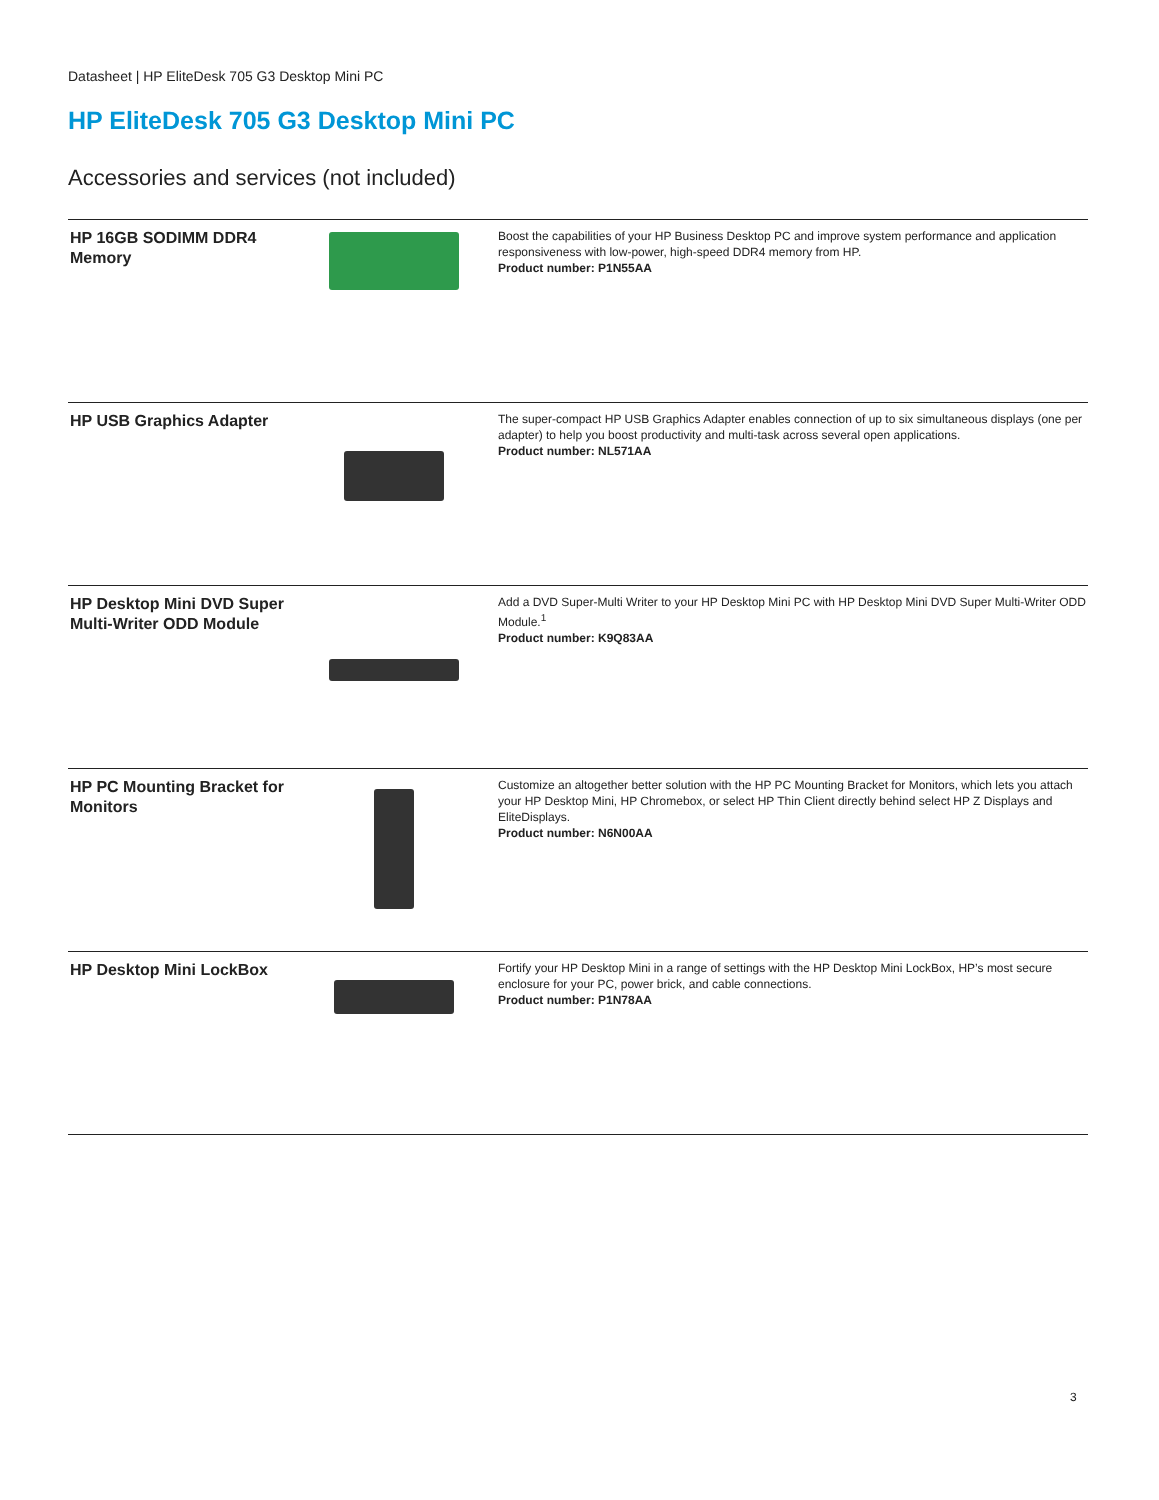Datasheet | HP EliteDesk 705 G3 Desktop Mini PC
HP EliteDesk 705 G3 Desktop Mini PC
Accessories and services (not included)
| HP 16GB SODIMM DDR4 Memory | | Boost the capabilities of your HP Business Desktop PC and improve system performance and application responsiveness with low-power, high-speed DDR4 memory from HP. Product number: P1N55AA |
| HP USB Graphics Adapter | | The super-compact HP USB Graphics Adapter enables connection of up to six simultaneous displays (one per adapter) to help you boost productivity and multi-task across several open applications. Product number: NL571AA |
| HP Desktop Mini DVD Super Multi-Writer ODD Module | | Add a DVD Super-Multi Writer to your HP Desktop Mini PC with HP Desktop Mini DVD Super Multi-Writer ODD Module.<sup>1</sup> Product number: K9Q83AA |
| HP PC Mounting Bracket for Monitors | | Customize an altogether better solution with the HP PC Mounting Bracket for Monitors, which lets you attach your HP Desktop Mini, HP Chromebox, or select HP Thin Client directly behind select HP Z Displays and EliteDisplays. Product number: N6N00AA |
| HP Desktop Mini LockBox | | Fortify your HP Desktop Mini in a range of settings with the HP Desktop Mini LockBox, HP’s most secure enclosure for your PC, power brick, and cable connections. Product number: P1N78AA |
3